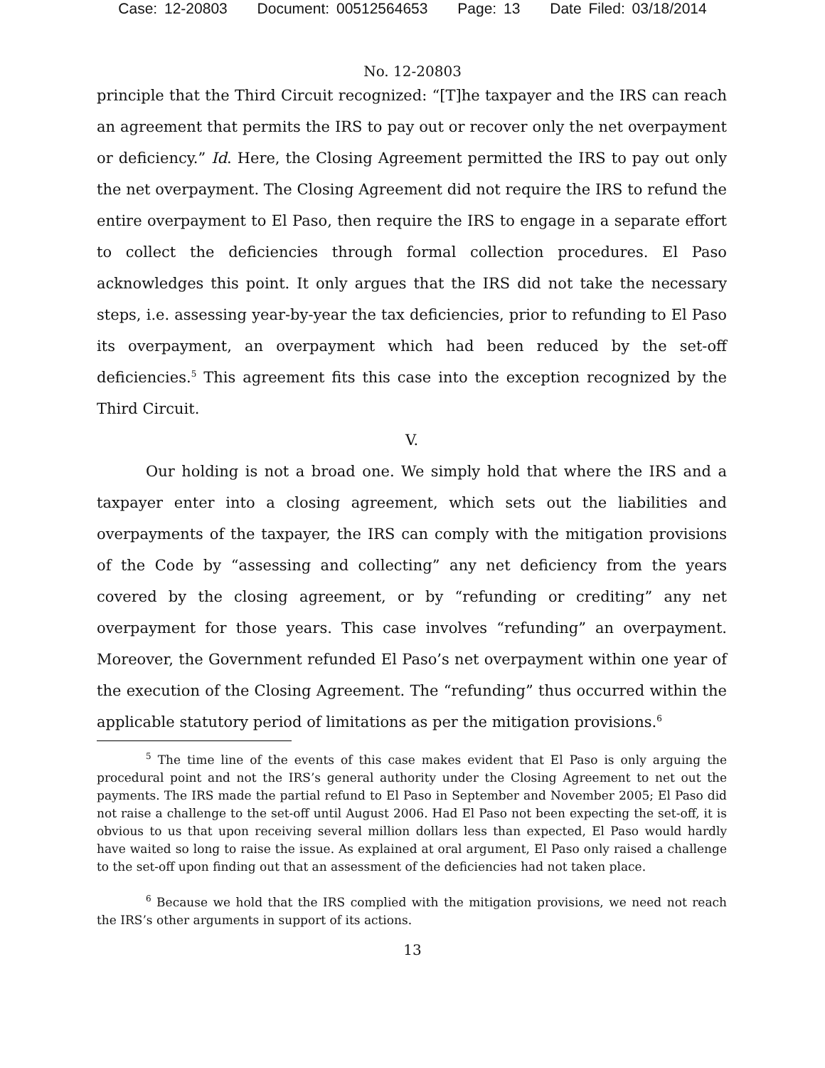Case: 12-20803 Document: 00512564653 Page: 13 Date Filed: 03/18/2014
No. 12-20803
principle that the Third Circuit recognized: “[T]he taxpayer and the IRS can reach an agreement that permits the IRS to pay out or recover only the net overpayment or deficiency.” Id. Here, the Closing Agreement permitted the IRS to pay out only the net overpayment. The Closing Agreement did not require the IRS to refund the entire overpayment to El Paso, then require the IRS to engage in a separate effort to collect the deficiencies through formal collection procedures. El Paso acknowledges this point. It only argues that the IRS did not take the necessary steps, i.e. assessing year-by-year the tax deficiencies, prior to refunding to El Paso its overpayment, an overpayment which had been reduced by the set-off deficiencies.<sup>5</sup> This agreement fits this case into the exception recognized by the Third Circuit.
V.
Our holding is not a broad one. We simply hold that where the IRS and a taxpayer enter into a closing agreement, which sets out the liabilities and overpayments of the taxpayer, the IRS can comply with the mitigation provisions of the Code by “assessing and collecting” any net deficiency from the years covered by the closing agreement, or by “refunding or crediting” any net overpayment for those years. This case involves “refunding” an overpayment. Moreover, the Government refunded El Paso’s net overpayment within one year of the execution of the Closing Agreement. The “refunding” thus occurred within the applicable statutory period of limitations as per the mitigation provisions.<sup>6</sup>
<sup>5</sup> The time line of the events of this case makes evident that El Paso is only arguing the procedural point and not the IRS’s general authority under the Closing Agreement to net out the payments. The IRS made the partial refund to El Paso in September and November 2005; El Paso did not raise a challenge to the set-off until August 2006. Had El Paso not been expecting the set-off, it is obvious to us that upon receiving several million dollars less than expected, El Paso would hardly have waited so long to raise the issue. As explained at oral argument, El Paso only raised a challenge to the set-off upon finding out that an assessment of the deficiencies had not taken place.
<sup>6</sup> Because we hold that the IRS complied with the mitigation provisions, we need not reach the IRS’s other arguments in support of its actions.
13